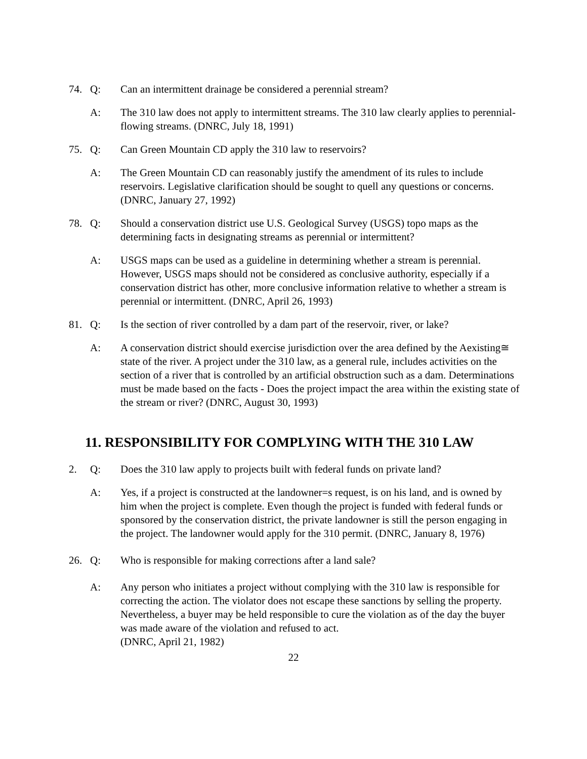74. Q: Can an intermittent drainage be considered a perennial stream?
A: The 310 law does not apply to intermittent streams. The 310 law clearly applies to perennial-flowing streams. (DNRC, July 18, 1991)
75. Q: Can Green Mountain CD apply the 310 law to reservoirs?
A: The Green Mountain CD can reasonably justify the amendment of its rules to include reservoirs. Legislative clarification should be sought to quell any questions or concerns. (DNRC, January 27, 1992)
78. Q: Should a conservation district use U.S. Geological Survey (USGS) topo maps as the determining facts in designating streams as perennial or intermittent?
A: USGS maps can be used as a guideline in determining whether a stream is perennial. However, USGS maps should not be considered as conclusive authority, especially if a conservation district has other, more conclusive information relative to whether a stream is perennial or intermittent. (DNRC, April 26, 1993)
81. Q: Is the section of river controlled by a dam part of the reservoir, river, or lake?
A: A conservation district should exercise jurisdiction over the area defined by the Aexisting≅ state of the river. A project under the 310 law, as a general rule, includes activities on the section of a river that is controlled by an artificial obstruction such as a dam. Determinations must be made based on the facts - Does the project impact the area within the existing state of the stream or river? (DNRC, August 30, 1993)
11. RESPONSIBILITY FOR COMPLYING WITH THE 310 LAW
2. Q: Does the 310 law apply to projects built with federal funds on private land?
A: Yes, if a project is constructed at the landowner=s request, is on his land, and is owned by him when the project is complete. Even though the project is funded with federal funds or sponsored by the conservation district, the private landowner is still the person engaging in the project. The landowner would apply for the 310 permit. (DNRC, January 8, 1976)
26. Q: Who is responsible for making corrections after a land sale?
A: Any person who initiates a project without complying with the 310 law is responsible for correcting the action. The violator does not escape these sanctions by selling the property. Nevertheless, a buyer may be held responsible to cure the violation as of the day the buyer was made aware of the violation and refused to act.
(DNRC, April 21, 1982)
22